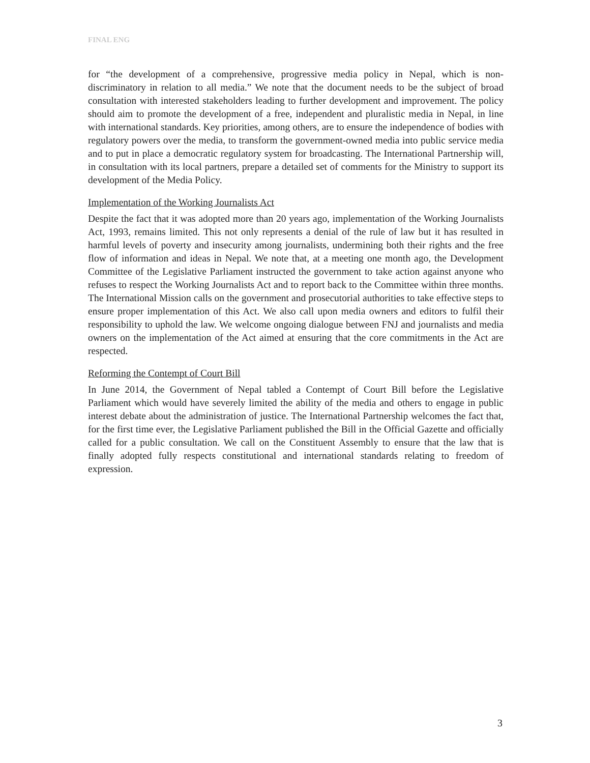FINAL ENG
for “the development of a comprehensive, progressive media policy in Nepal, which is non-discriminatory in relation to all media.” We note that the document needs to be the subject of broad consultation with interested stakeholders leading to further development and improvement. The policy should aim to promote the development of a free, independent and pluralistic media in Nepal, in line with international standards. Key priorities, among others, are to ensure the independence of bodies with regulatory powers over the media, to transform the government-owned media into public service media and to put in place a democratic regulatory system for broadcasting. The International Partnership will, in consultation with its local partners, prepare a detailed set of comments for the Ministry to support its development of the Media Policy.
Implementation of the Working Journalists Act
Despite the fact that it was adopted more than 20 years ago, implementation of the Working Journalists Act, 1993, remains limited. This not only represents a denial of the rule of law but it has resulted in harmful levels of poverty and insecurity among journalists, undermining both their rights and the free flow of information and ideas in Nepal. We note that, at a meeting one month ago, the Development Committee of the Legislative Parliament instructed the government to take action against anyone who refuses to respect the Working Journalists Act and to report back to the Committee within three months. The International Mission calls on the government and prosecutorial authorities to take effective steps to ensure proper implementation of this Act. We also call upon media owners and editors to fulfil their responsibility to uphold the law. We welcome ongoing dialogue between FNJ and journalists and media owners on the implementation of the Act aimed at ensuring that the core commitments in the Act are respected.
Reforming the Contempt of Court Bill
In June 2014, the Government of Nepal tabled a Contempt of Court Bill before the Legislative Parliament which would have severely limited the ability of the media and others to engage in public interest debate about the administration of justice. The International Partnership welcomes the fact that, for the first time ever, the Legislative Parliament published the Bill in the Official Gazette and officially called for a public consultation. We call on the Constituent Assembly to ensure that the law that is finally adopted fully respects constitutional and international standards relating to freedom of expression.
3